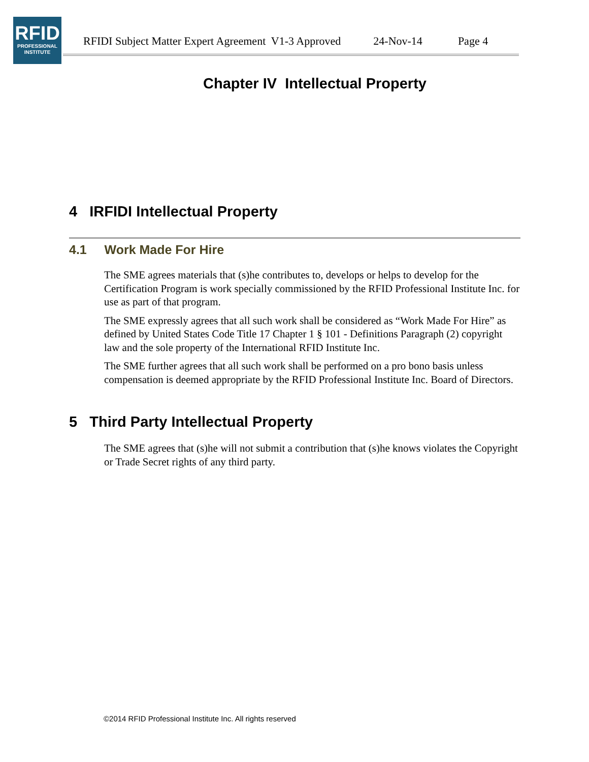RFID
PROFESSIONAL
INSTITUTE
RFIDI Subject Matter Expert Agreement V1-3 Approved 24-Nov-14 Page 4
Chapter IV Intellectual Property
4 IRFIDI Intellectual Property
4.1 Work Made For Hire
The SME agrees materials that (s)he contributes to, develops or helps to develop for the Certification Program is work specially commissioned by the RFID Professional Institute Inc. for use as part of that program.
The SME expressly agrees that all such work shall be considered as “Work Made For Hire” as defined by United States Code Title 17 Chapter 1 § 101 - Definitions Paragraph (2) copyright law and the sole property of the International RFID Institute Inc.
The SME further agrees that all such work shall be performed on a pro bono basis unless compensation is deemed appropriate by the RFID Professional Institute Inc. Board of Directors.
5 Third Party Intellectual Property
The SME agrees that (s)he will not submit a contribution that (s)he knows violates the Copyright or Trade Secret rights of any third party.
©2014 RFID Professional Institute Inc. All rights reserved